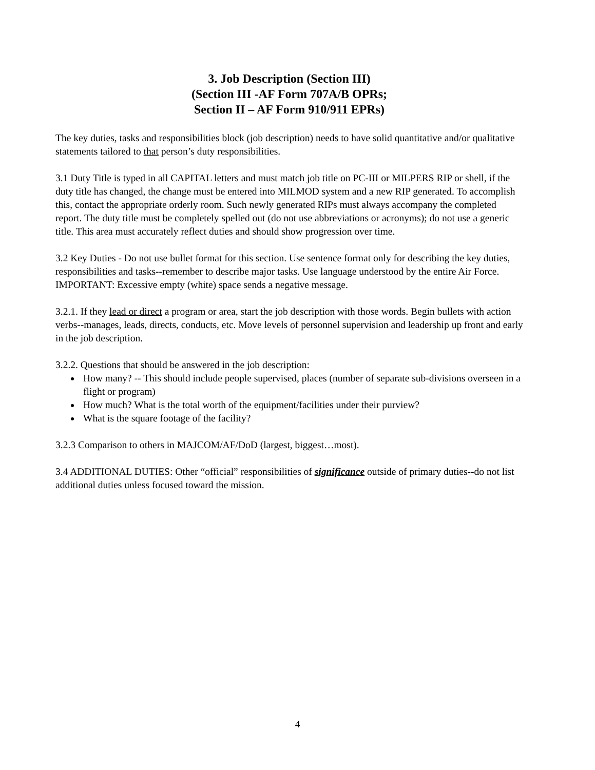3. Job Description (Section III)
(Section III -AF Form 707A/B OPRs;
Section II – AF Form 910/911 EPRs)
The key duties, tasks and responsibilities block (job description) needs to have solid quantitative and/or qualitative statements tailored to that person’s duty responsibilities.
3.1 Duty Title is typed in all CAPITAL letters and must match job title on PC-III or MILPERS RIP or shell, if the duty title has changed, the change must be entered into MILMOD system and a new RIP generated. To accomplish this, contact the appropriate orderly room. Such newly generated RIPs must always accompany the completed report. The duty title must be completely spelled out (do not use abbreviations or acronyms); do not use a generic title. This area must accurately reflect duties and should show progression over time.
3.2 Key Duties - Do not use bullet format for this section. Use sentence format only for describing the key duties, responsibilities and tasks--remember to describe major tasks. Use language understood by the entire Air Force. IMPORTANT: Excessive empty (white) space sends a negative message.
3.2.1. If they lead or direct a program or area, start the job description with those words. Begin bullets with action verbs--manages, leads, directs, conducts, etc. Move levels of personnel supervision and leadership up front and early in the job description.
3.2.2. Questions that should be answered in the job description:
How many? -- This should include people supervised, places (number of separate sub-divisions overseen in a flight or program)
How much? What is the total worth of the equipment/facilities under their purview?
What is the square footage of the facility?
3.2.3 Comparison to others in MAJCOM/AF/DoD (largest, biggest…most).
3.4 ADDITIONAL DUTIES: Other “official” responsibilities of significance outside of primary duties--do not list additional duties unless focused toward the mission.
4